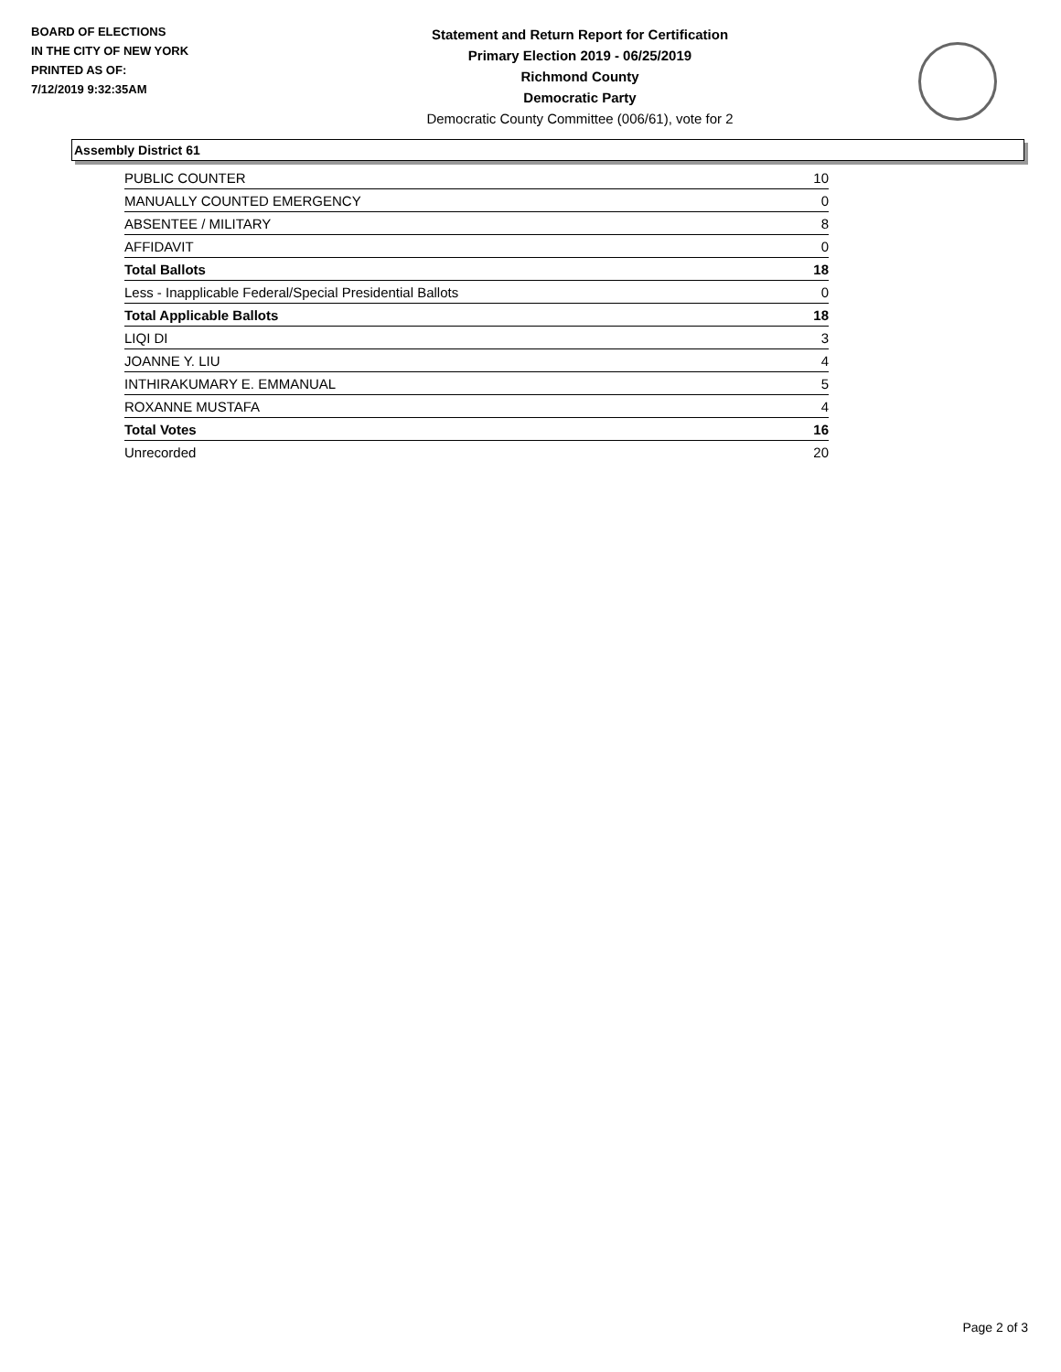BOARD OF ELECTIONS
IN THE CITY OF NEW YORK
PRINTED AS OF:
7/12/2019 9:32:35AM
Statement and Return Report for Certification
Primary Election 2019 - 06/25/2019
Richmond County
Democratic Party
Democratic County Committee (006/61), vote for 2
Assembly District 61
| PUBLIC COUNTER | 10 |
| MANUALLY COUNTED EMERGENCY | 0 |
| ABSENTEE / MILITARY | 8 |
| AFFIDAVIT | 0 |
| Total Ballots | 18 |
| Less - Inapplicable Federal/Special Presidential Ballots | 0 |
| Total Applicable Ballots | 18 |
| LIQI DI | 3 |
| JOANNE Y. LIU | 4 |
| INTHIRAKUMARY E. EMMANUAL | 5 |
| ROXANNE MUSTAFA | 4 |
| Total Votes | 16 |
| Unrecorded | 20 |
Page 2 of 3